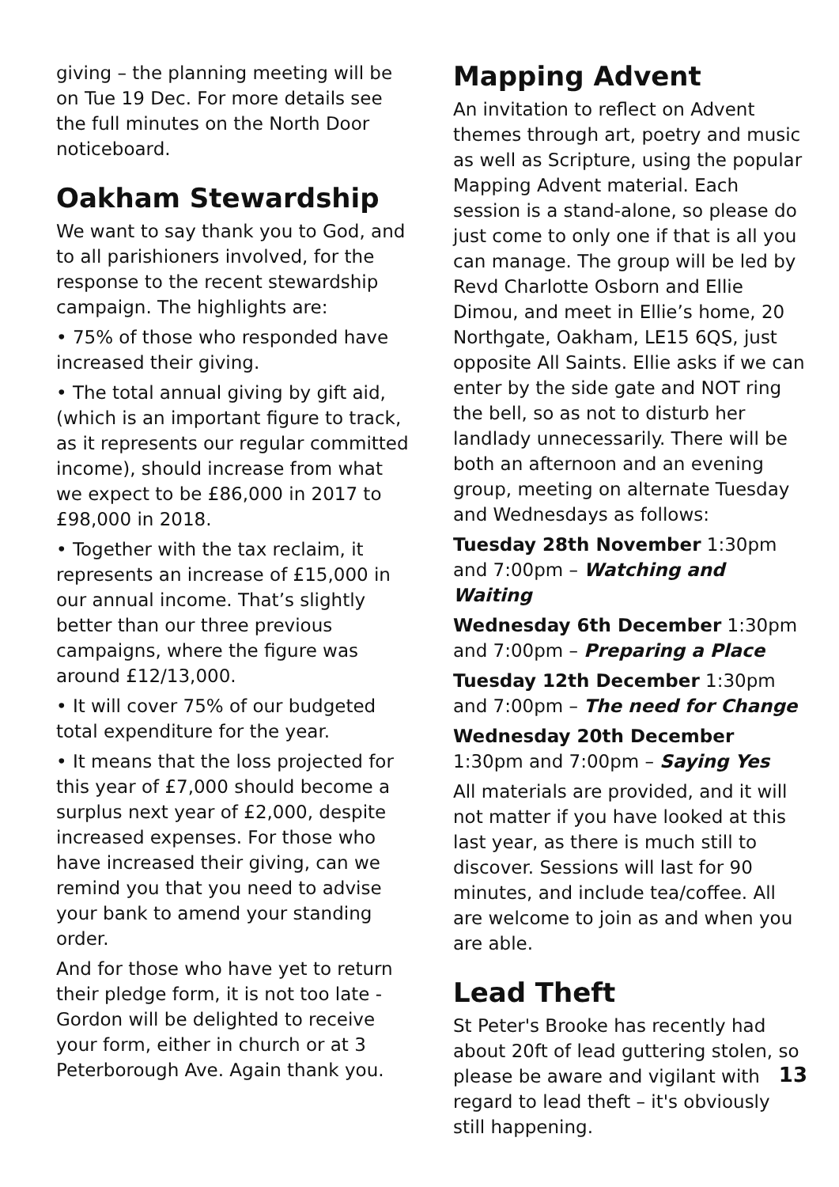giving – the planning meeting will be on Tue 19 Dec. For more details see the full minutes on the North Door noticeboard.
Oakham Stewardship
We want to say thank you to God, and to all parishioners involved, for the response to the recent stewardship campaign. The highlights are:
• 75% of those who responded have increased their giving.
• The total annual giving by gift aid, (which is an important figure to track, as it represents our regular committed income), should increase from what we expect to be £86,000 in 2017 to £98,000 in 2018.
• Together with the tax reclaim, it represents an increase of £15,000 in our annual income. That’s slightly better than our three previous campaigns, where the figure was around £12/13,000.
• It will cover 75% of our budgeted total expenditure for the year.
• It means that the loss projected for this year of £7,000 should become a surplus next year of £2,000, despite increased expenses. For those who have increased their giving, can we remind you that you need to advise your bank to amend your standing order.
And for those who have yet to return their pledge form, it is not too late - Gordon will be delighted to receive your form, either in church or at 3 Peterborough Ave. Again thank you.
Mapping Advent
An invitation to reflect on Advent themes through art, poetry and music as well as Scripture, using the popular Mapping Advent material. Each session is a stand-alone, so please do just come to only one if that is all you can manage. The group will be led by Revd Charlotte Osborn and Ellie Dimou, and meet in Ellie’s home, 20 Northgate, Oakham, LE15 6QS, just opposite All Saints. Ellie asks if we can enter by the side gate and NOT ring the bell, so as not to disturb her landlady unnecessarily. There will be both an afternoon and an evening group, meeting on alternate Tuesday and Wednesdays as follows:
Tuesday 28th November 1:30pm and 7:00pm – Watching and Waiting
Wednesday 6th December 1:30pm and 7:00pm – Preparing a Place
Tuesday 12th December 1:30pm and 7:00pm – The need for Change
Wednesday 20th December 1:30pm and 7:00pm – Saying Yes
All materials are provided, and it will not matter if you have looked at this last year, as there is much still to discover. Sessions will last for 90 minutes, and include tea/coffee. All are welcome to join as and when you are able.
Lead Theft
St Peter's Brooke has recently had about 20ft of lead guttering stolen, so please be aware and vigilant with regard to lead theft – it's obviously still happening.
13